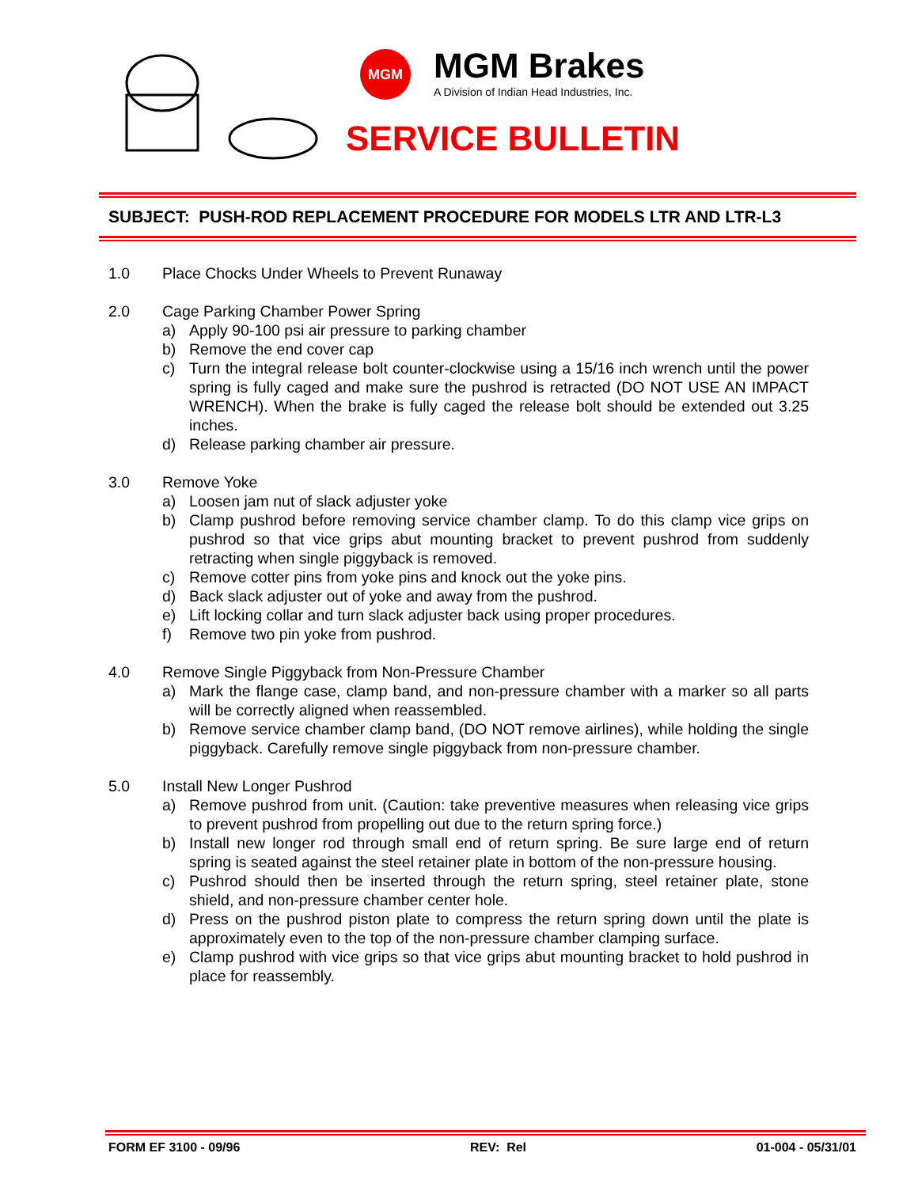MGM
MGM Brakes
A Division of Indian Head Industries, Inc.
SERVICE BULLETIN
SUBJECT: PUSH-ROD REPLACEMENT PROCEDURE FOR MODELS LTR AND LTR-L3
1.0 Place Chocks Under Wheels to Prevent Runaway
2.0 Cage Parking Chamber Power Spring
a) Apply 90-100 psi air pressure to parking chamber
b) Remove the end cover cap
c) Turn the integral release bolt counter-clockwise using a 15/16 inch wrench until the power spring is fully caged and make sure the pushrod is retracted (DO NOT USE AN IMPACT WRENCH). When the brake is fully caged the release bolt should be extended out 3.25 inches.
d) Release parking chamber air pressure.
3.0 Remove Yoke
a) Loosen jam nut of slack adjuster yoke
b) Clamp pushrod before removing service chamber clamp. To do this clamp vice grips on pushrod so that vice grips abut mounting bracket to prevent pushrod from suddenly retracting when single piggyback is removed.
c) Remove cotter pins from yoke pins and knock out the yoke pins.
d) Back slack adjuster out of yoke and away from the pushrod.
e) Lift locking collar and turn slack adjuster back using proper procedures.
f) Remove two pin yoke from pushrod.
4.0 Remove Single Piggyback from Non-Pressure Chamber
a) Mark the flange case, clamp band, and non-pressure chamber with a marker so all parts will be correctly aligned when reassembled.
b) Remove service chamber clamp band, (DO NOT remove airlines), while holding the single piggyback. Carefully remove single piggyback from non-pressure chamber.
5.0 Install New Longer Pushrod
a) Remove pushrod from unit. (Caution: take preventive measures when releasing vice grips to prevent pushrod from propelling out due to the return spring force.)
b) Install new longer rod through small end of return spring. Be sure large end of return spring is seated against the steel retainer plate in bottom of the non-pressure housing.
c) Pushrod should then be inserted through the return spring, steel retainer plate, stone shield, and non-pressure chamber center hole.
d) Press on the pushrod piston plate to compress the return spring down until the plate is approximately even to the top of the non-pressure chamber clamping surface.
e) Clamp pushrod with vice grips so that vice grips abut mounting bracket to hold pushrod in place for reassembly.
FORM EF 3100 - 09/96 REV: Rel 01-004 - 05/31/01